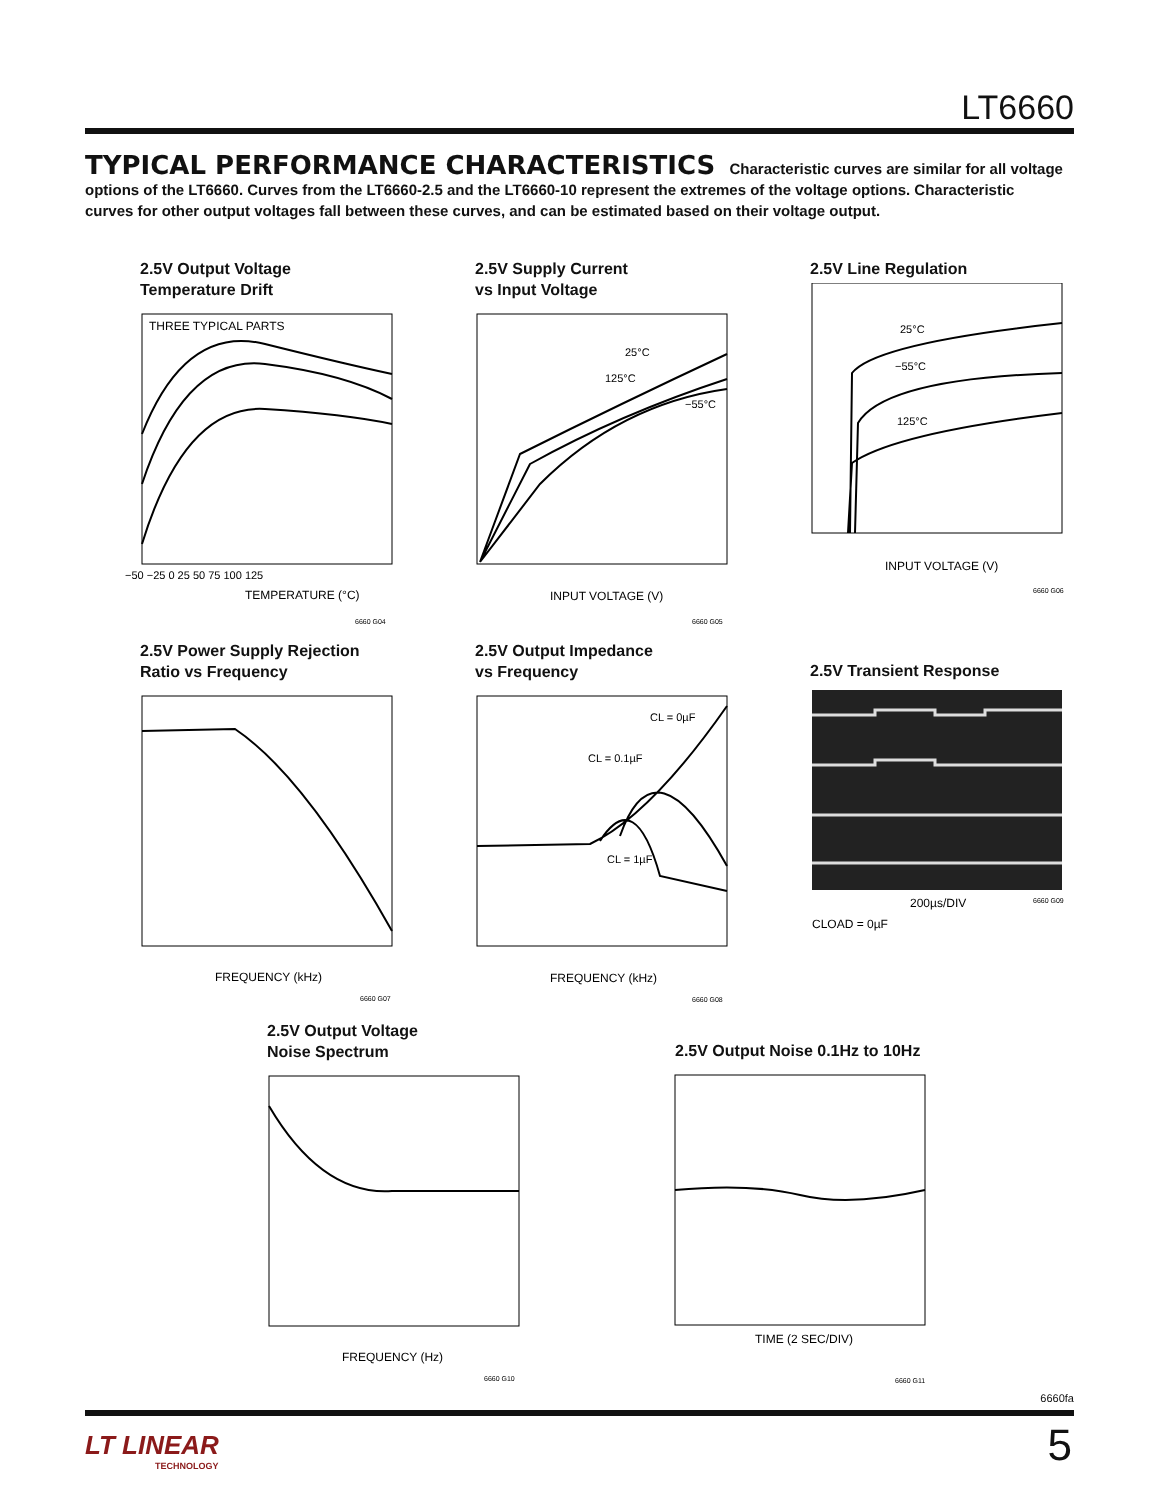LT6660
TYPICAL PERFORMANCE CHARACTERISTICS Characteristic curves are similar for all voltage options of the LT6660. Curves from the LT6660-2.5 and the LT6660-10 represent the extremes of the voltage options. Characteristic curves for other output voltages fall between these curves, and can be estimated based on their voltage output.
2.5V Output Voltage
Temperature Drift
THREE TYPICAL PARTS
TEMPERATURE (°C)
−50 −25 0 25 50 75 100 125
6660 G04
2.5V Supply Current
vs Input Voltage
25°C
125°C
−55°C
INPUT VOLTAGE (V)
6660 G05
2.5V Line Regulation
25°C
−55°C
125°C
INPUT VOLTAGE (V)
6660 G06
2.5V Power Supply Rejection
Ratio vs Frequency
FREQUENCY (kHz)
6660 G07
2.5V Output Impedance
vs Frequency
CL = 0µF
CL = 0.1µF
CL = 1µF
FREQUENCY (kHz)
6660 G08
2.5V Transient Response
200µs/DIV
CLOAD = 0µF
6660 G09
2.5V Output Voltage
Noise Spectrum
FREQUENCY (Hz)
6660 G10
2.5V Output Noise 0.1Hz to 10Hz
TIME (2 SEC/DIV)
6660 G11
6660fa
LT LINEAR
TECHNOLOGY
5